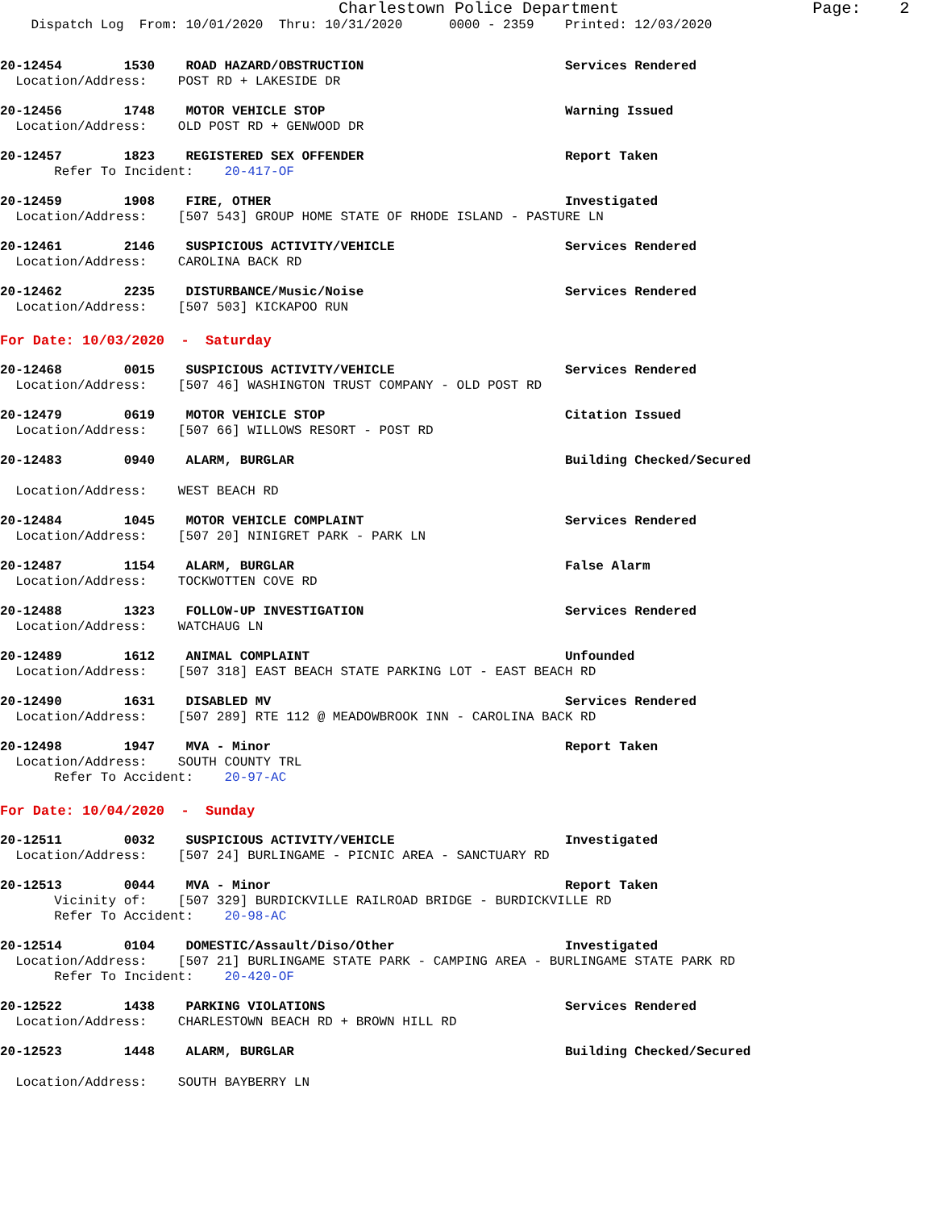Charlestown Police Department                    Page:    2
    Dispatch Log  From: 10/01/2020  Thru: 10/31/2020      0000 - 2359    Printed: 12/03/2020
20-12454        1530    ROAD HAZARD/OBSTRUCTION                          Services Rendered
  Location/Address:    POST RD + LAKESIDE DR
20-12456        1748    MOTOR VEHICLE STOP                               Warning Issued
  Location/Address:    OLD POST RD + GENWOOD DR
20-12457        1823    REGISTERED SEX OFFENDER                          Report Taken
       Refer To Incident:    20-417-OF
20-12459        1908    FIRE, OTHER                                      Investigated
  Location/Address:    [507 543] GROUP HOME STATE OF RHODE ISLAND - PASTURE LN
20-12461        2146    SUSPICIOUS ACTIVITY/VEHICLE                      Services Rendered
  Location/Address:    CAROLINA BACK RD
20-12462        2235    DISTURBANCE/Music/Noise                          Services Rendered
  Location/Address:    [507 503] KICKAPOO RUN
For Date: 10/03/2020  -  Saturday
20-12468        0015    SUSPICIOUS ACTIVITY/VEHICLE                      Services Rendered
  Location/Address:    [507 46] WASHINGTON TRUST COMPANY - OLD POST RD
20-12479        0619    MOTOR VEHICLE STOP                               Citation Issued
  Location/Address:    [507 66] WILLOWS RESORT - POST RD
20-12483        0940    ALARM, BURGLAR                                   Building Checked/Secured

  Location/Address:    WEST BEACH RD
20-12484        1045    MOTOR VEHICLE COMPLAINT                          Services Rendered
  Location/Address:    [507 20] NINIGRET PARK - PARK LN
20-12487        1154    ALARM, BURGLAR                                   False Alarm
  Location/Address:    TOCKWOTTEN COVE RD
20-12488        1323    FOLLOW-UP INVESTIGATION                          Services Rendered
  Location/Address:    WATCHAUG LN
20-12489        1612    ANIMAL COMPLAINT                                 Unfounded
  Location/Address:    [507 318] EAST BEACH STATE PARKING LOT - EAST BEACH RD
20-12490        1631    DISABLED MV                                      Services Rendered
  Location/Address:    [507 289] RTE 112 @ MEADOWBROOK INN - CAROLINA BACK RD
20-12498        1947    MVA - Minor                                      Report Taken
  Location/Address:    SOUTH COUNTY TRL
       Refer To Accident:    20-97-AC
For Date: 10/04/2020  -  Sunday
20-12511        0032    SUSPICIOUS ACTIVITY/VEHICLE                      Investigated
  Location/Address:    [507 24] BURLINGAME - PICNIC AREA - SANCTUARY RD
20-12513        0044    MVA - Minor                                      Report Taken
       Vicinity of:    [507 329] BURDICKVILLE RAILROAD BRIDGE - BURDICKVILLE RD
       Refer To Accident:    20-98-AC
20-12514        0104    DOMESTIC/Assault/Diso/Other                      Investigated
  Location/Address:    [507 21] BURLINGAME STATE PARK - CAMPING AREA - BURLINGAME STATE PARK RD
       Refer To Incident:    20-420-OF
20-12522        1438    PARKING VIOLATIONS                               Services Rendered
  Location/Address:    CHARLESTOWN BEACH RD + BROWN HILL RD
20-12523        1448    ALARM, BURGLAR                                   Building Checked/Secured

  Location/Address:    SOUTH BAYBERRY LN